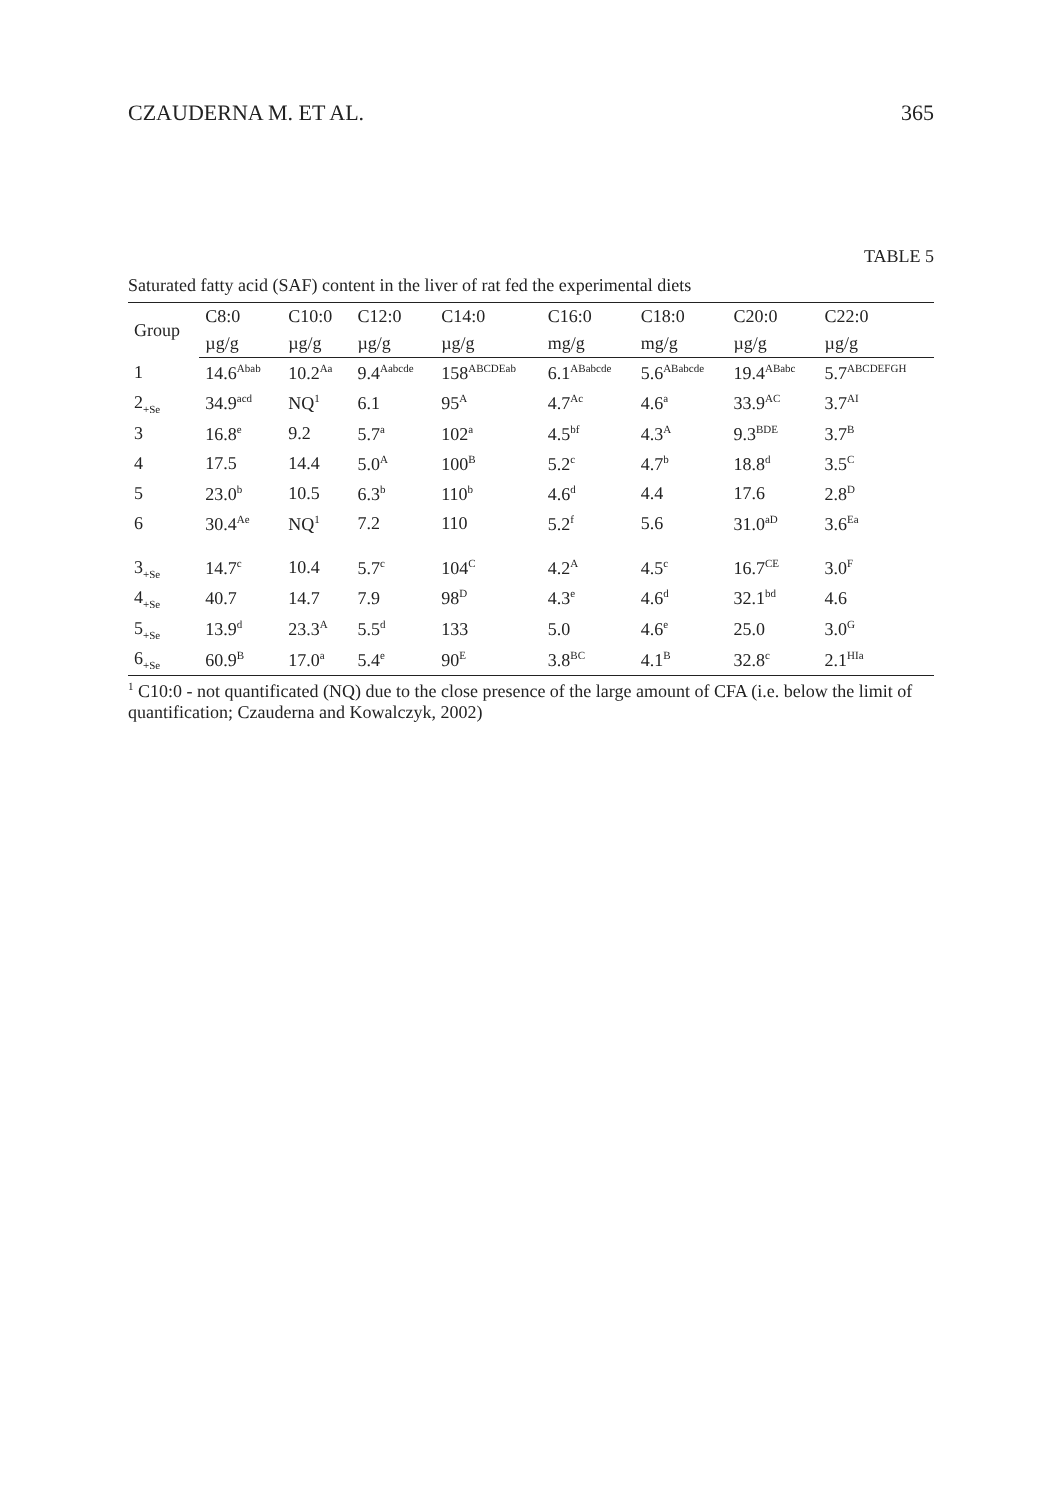CZAUDERNA M. ET AL. 365
TABLE 5
Saturated fatty acid (SAF) content in the liver of rat fed the experimental diets
| Group | C8:0 | C10:0 | C12:0 | C14:0 | C16:0 | C18:0 | C20:0 | C22:0 |
| --- | --- | --- | --- | --- | --- | --- | --- | --- |
| | µg/g | µg/g | µg/g | µg/g | mg/g | mg/g | µg/g | µg/g |
| 1 | 14.6<sup>Abab</sup> | 10.2<sup>Aa</sup> | 9.4<sup>Aabcde</sup> | 158<sup>ABCDEab</sup> | 6.1<sup>ABabcde</sup> | 5.6<sup>ABabcde</sup> | 19.4<sup>ABabc</sup> | 5.7<sup>ABCDEFGH</sup> |
| 2<sub>+Se</sub> | 34.9<sup>acd</sup> | NQ<sup>1</sup> | 6.1 | 95<sup>A</sup> | 4.7<sup>Ac</sup> | 4.6<sup>a</sup> | 33.9<sup>AC</sup> | 3.7<sup>AI</sup> |
| 3 | 16.8<sup>e</sup> | 9.2 | 5.7<sup>a</sup> | 102<sup>a</sup> | 4.5<sup>bf</sup> | 4.3<sup>A</sup> | 9.3<sup>BDE</sup> | 3.7<sup>B</sup> |
| 4 | 17.5 | 14.4 | 5.0<sup>A</sup> | 100<sup>B</sup> | 5.2<sup>c</sup> | 4.7<sup>b</sup> | 18.8<sup>d</sup> | 3.5<sup>C</sup> |
| 5 | 23.0<sup>b</sup> | 10.5 | 6.3<sup>b</sup> | 110<sup>b</sup> | 4.6<sup>d</sup> | 4.4 | 17.6 | 2.8<sup>D</sup> |
| 6 | 30.4<sup>Ae</sup> | NQ<sup>1</sup> | 7.2 | 110 | 5.2<sup>f</sup> | 5.6 | 31.0<sup>aD</sup> | 3.6<sup>Ea</sup> |
| 3<sub>+Se</sub> | 14.7<sup>c</sup> | 10.4 | 5.7<sup>c</sup> | 104<sup>C</sup> | 4.2<sup>A</sup> | 4.5<sup>c</sup> | 16.7<sup>CE</sup> | 3.0<sup>F</sup> |
| 4<sub>+Se</sub> | 40.7 | 14.7 | 7.9 | 98<sup>D</sup> | 4.3<sup>e</sup> | 4.6<sup>d</sup> | 32.1<sup>bd</sup> | 4.6 |
| 5<sub>+Se</sub> | 13.9<sup>d</sup> | 23.3<sup>A</sup> | 5.5<sup>d</sup> | 133 | 5.0 | 4.6<sup>e</sup> | 25.0 | 3.0<sup>G</sup> |
| 6<sub>+Se</sub> | 60.9<sup>B</sup> | 17.0<sup>a</sup> | 5.4<sup>e</sup> | 90<sup>E</sup> | 3.8<sup>BC</sup> | 4.1<sup>B</sup> | 32.8<sup>c</sup> | 2.1<sup>HIa</sup> |
<sup>1</sup> C10:0 - not quantificated (NQ) due to the close presence of the large amount of CFA (i.e. below the limit of quantification; Czauderna and Kowalczyk, 2002)